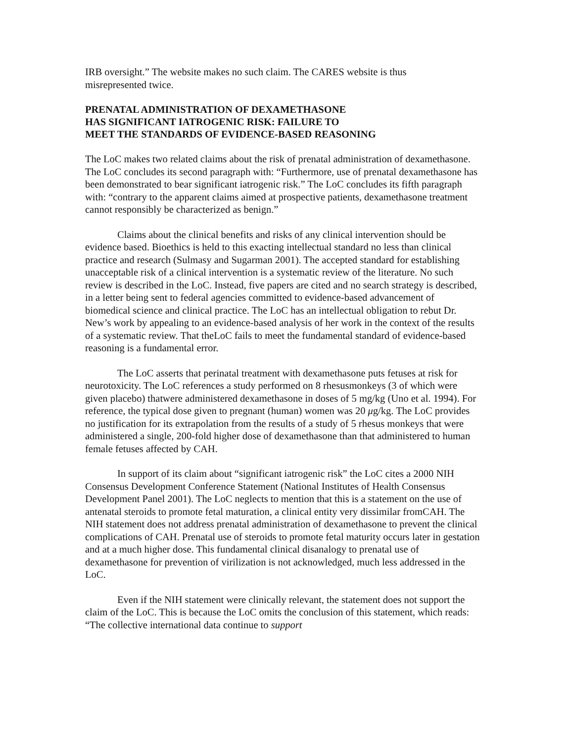IRB oversight.” The website makes no such claim. The CARES website is thus
misrepresented twice.
PRENATAL ADMINISTRATION OF DEXAMETHASONE
HAS SIGNIFICANT IATROGENIC RISK: FAILURE TO
MEET THE STANDARDS OF EVIDENCE-BASED REASONING
The LoC makes two related claims about the risk of prenatal administration of dexamethasone. The LoC concludes its second paragraph with: “Furthermore, use of prenatal dexamethasone has been demonstrated to bear significant iatrogenic risk.” The LoC concludes its fifth paragraph with: “contrary to the apparent claims aimed at prospective patients, dexamethasone treatment cannot responsibly be characterized as benign.”
Claims about the clinical benefits and risks of any clinical intervention should be evidence based. Bioethics is held to this exacting intellectual standard no less than clinical practice and research (Sulmasy and Sugarman 2001). The accepted standard for establishing unacceptable risk of a clinical intervention is a systematic review of the literature. No such review is described in the LoC. Instead, five papers are cited and no search strategy is described, in a letter being sent to federal agencies committed to evidence-based advancement of biomedical science and clinical practice. The LoC has an intellectual obligation to rebut Dr. New’s work by appealing to an evidence-based analysis of her work in the context of the results of a systematic review. That theLoC fails to meet the fundamental standard of evidence-based reasoning is a fundamental error.
The LoC asserts that perinatal treatment with dexamethasone puts fetuses at risk for neurotoxicity. The LoC references a study performed on 8 rhesusmonkeys (3 of which were given placebo) thatwere administered dexamethasone in doses of 5 mg/kg (Uno et al. 1994). For reference, the typical dose given to pregnant (human) women was 20 μg/kg. The LoC provides no justification for its extrapolation from the results of a study of 5 rhesus monkeys that were administered a single, 200-fold higher dose of dexamethasone than that administered to human female fetuses affected by CAH.
In support of its claim about “significant iatrogenic risk” the LoC cites a 2000 NIH Consensus Development Conference Statement (National Institutes of Health Consensus Development Panel 2001). The LoC neglects to mention that this is a statement on the use of antenatal steroids to promote fetal maturation, a clinical entity very dissimilar fromCAH. The NIH statement does not address prenatal administration of dexamethasone to prevent the clinical complications of CAH. Prenatal use of steroids to promote fetal maturity occurs later in gestation and at a much higher dose. This fundamental clinical disanalogy to prenatal use of dexamethasone for prevention of virilization is not acknowledged, much less addressed in the LoC.
Even if the NIH statement were clinically relevant, the statement does not support the claim of the LoC. This is because the LoC omits the conclusion of this statement, which reads: “The collective international data continue to support